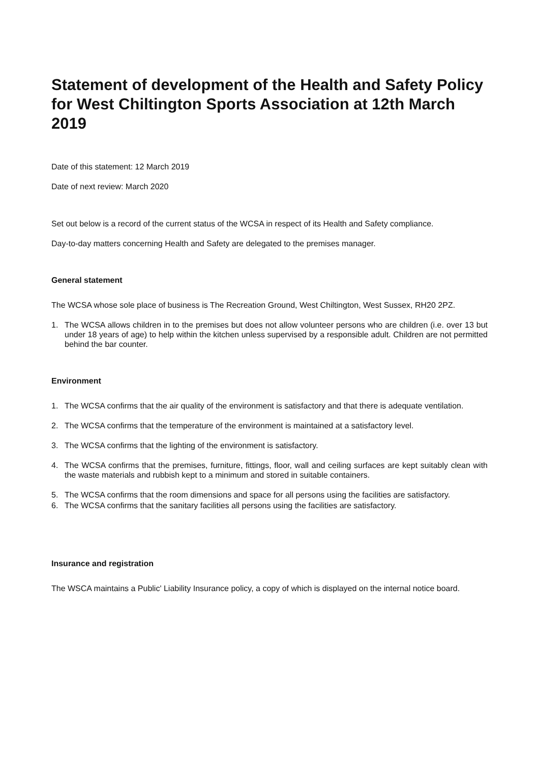Statement of development of the Health and Safety Policy for West Chiltington Sports Association at 12th March 2019
Date of this statement: 12 March 2019
Date of next review: March 2020
Set out below is a record of the current status of the WCSA in respect of its Health and Safety compliance.
Day-to-day matters concerning Health and Safety are delegated to the premises manager.
General statement
The WCSA whose sole place of business is The Recreation Ground, West Chiltington, West Sussex, RH20 2PZ.
1. The WCSA allows children in to the premises but does not allow volunteer persons who are children (i.e. over 13 but under 18 years of age) to help within the kitchen unless supervised by a responsible adult. Children are not permitted behind the bar counter.
Environment
1. The WCSA confirms that the air quality of the environment is satisfactory and that there is adequate ventilation.
2. The WCSA confirms that the temperature of the environment is maintained at a satisfactory level.
3. The WCSA confirms that the lighting of the environment is satisfactory.
4. The WCSA confirms that the premises, furniture, fittings, floor, wall and ceiling surfaces are kept suitably clean with the waste materials and rubbish kept to a minimum and stored in suitable containers.
5. The WCSA confirms that the room dimensions and space for all persons using the facilities are satisfactory.
6. The WCSA confirms that the sanitary facilities all persons using the facilities are satisfactory.
Insurance and registration
The WSCA maintains a Public' Liability Insurance policy, a copy of which is displayed on the internal notice board.